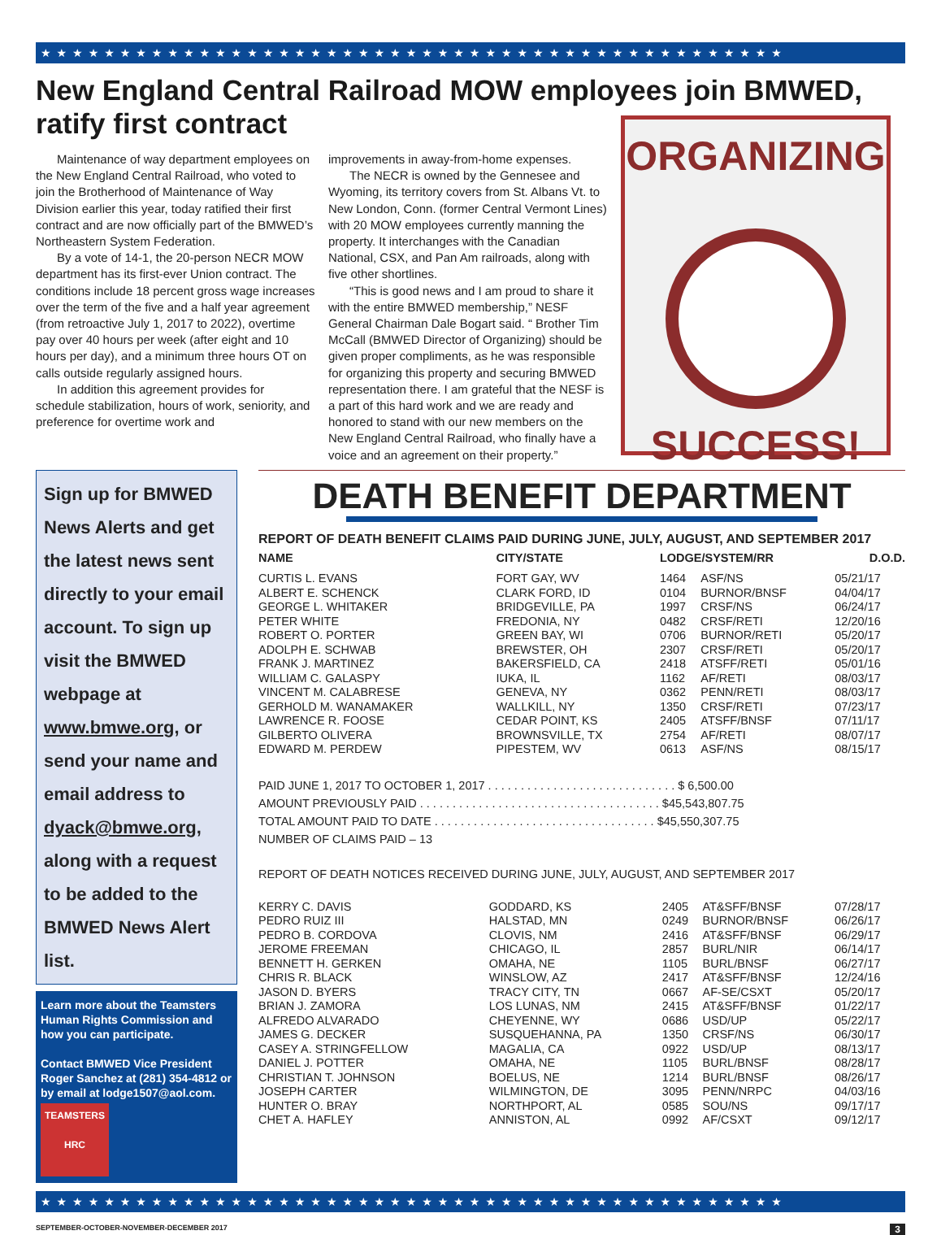★★★★★★★★★★★★★★★★★★★★★★★★★★★★★★★★★★★★★★★★★★★★★★★
New England Central Railroad MOW employees join BMWED, ratify first contract
Maintenance of way department employees on the New England Central Railroad, who voted to join the Brotherhood of Maintenance of Way Division earlier this year, today ratified their first contract and are now officially part of the BMWED’s Northeastern System Federation.
By a vote of 14-1, the 20-person NECR MOW department has its first-ever Union contract. The conditions include 18 percent gross wage increases over the term of the five and a half year agreement (from retroactive July 1, 2017 to 2022), overtime pay over 40 hours per week (after eight and 10 hours per day), and a minimum three hours OT on calls outside regularly assigned hours.
In addition this agreement provides for schedule stabilization, hours of work, seniority, and preference for overtime work and
improvements in away-from-home expenses.
The NECR is owned by the Gennesee and Wyoming, its territory covers from St. Albans Vt. to New London, Conn. (former Central Vermont Lines) with 20 MOW employees currently manning the property. It interchanges with the Canadian National, CSX, and Pan Am railroads, along with five other shortlines.
“This is good news and I am proud to share it with the entire BMWED membership,” NESF General Chairman Dale Bogart said. “ Brother Tim McCall (BMWED Director of Organizing) should be given proper compliments, as he was responsible for organizing this property and securing BMWED representation there. I am grateful that the NESF is a part of this hard work and we are ready and honored to stand with our new members on the New England Central Railroad, who finally have a voice and an agreement on their property.”
ORGANIZING
SUCCESS!
Sign up for BMWED News Alerts and get the latest news sent directly to your email account. To sign up visit the BMWED webpage at www.bmwe.org, or send your name and email address to dyack@bmwe.org, along with a request to be added to the BMWED News Alert list.
Learn more about the Teamsters Human Rights Commission and how you can participate.
Contact BMWED Vice President Roger Sanchez at (281) 354-4812 or by email at lodge1507@aol.com.
TEAMSTERS
HRC
DEATH BENEFIT DEPARTMENT
REPORT OF DEATH BENEFIT CLAIMS PAID DURING JUNE, JULY, AUGUST, AND SEPTEMBER 2017
| NAME | CITY/STATE | LODGE/SYSTEM/RR | | D.O.D. |
| --- | --- | --- | --- | --- |
| CURTIS L. EVANS | FORT GAY, WV | 1464 | ASF/NS | 05/21/17 |
| ALBERT E. SCHENCK | CLARK FORD, ID | 0104 | BURNOR/BNSF | 04/04/17 |
| GEORGE L. WHITAKER | BRIDGEVILLE, PA | 1997 | CRSF/NS | 06/24/17 |
| PETER WHITE | FREDONIA, NY | 0482 | CRSF/RETI | 12/20/16 |
| ROBERT O. PORTER | GREEN BAY, WI | 0706 | BURNOR/RETI | 05/20/17 |
| ADOLPH E. SCHWAB | BREWSTER, OH | 2307 | CRSF/RETI | 05/20/17 |
| FRANK J. MARTINEZ | BAKERSFIELD, CA | 2418 | ATSFF/RETI | 05/01/16 |
| WILLIAM C. GALASPY | IUKA, IL | 1162 | AF/RETI | 08/03/17 |
| VINCENT M. CALABRESE | GENEVA, NY | 0362 | PENN/RETI | 08/03/17 |
| GERHOLD M. WANAMAKER | WALLKILL, NY | 1350 | CRSF/RETI | 07/23/17 |
| LAWRENCE R. FOOSE | CEDAR POINT, KS | 2405 | ATSFF/BNSF | 07/11/17 |
| GILBERTO OLIVERA | BROWNSVILLE, TX | 2754 | AF/RETI | 08/07/17 |
| EDWARD M. PERDEW | PIPESTEM, WV | 0613 | ASF/NS | 08/15/17 |
PAID JUNE 1, 2017 TO OCTOBER 1, 2017 . . . . . . . . . . . . . . . . . . . . . . . . . . . . . $ 6,500.00
AMOUNT PREVIOUSLY PAID . . . . . . . . . . . . . . . . . . . . . . . . . . . . . . . . . . . . . $45,543,807.75
TOTAL AMOUNT PAID TO DATE . . . . . . . . . . . . . . . . . . . . . . . . . . . . . . . . . . $45,550,307.75
NUMBER OF CLAIMS PAID – 13
REPORT OF DEATH NOTICES RECEIVED DURING JUNE, JULY, AUGUST, AND SEPTEMBER 2017
| KERRY C. DAVIS | GODDARD, KS | 2405 | AT&SFF/BNSF | 07/28/17 |
| PEDRO RUIZ III | HALSTAD, MN | 0249 | BURNOR/BNSF | 06/26/17 |
| PEDRO B. CORDOVA | CLOVIS, NM | 2416 | AT&SFF/BNSF | 06/29/17 |
| JEROME FREEMAN | CHICAGO, IL | 2857 | BURL/NIR | 06/14/17 |
| BENNETT H. GERKEN | OMAHA, NE | 1105 | BURL/BNSF | 06/27/17 |
| CHRIS R. BLACK | WINSLOW, AZ | 2417 | AT&SFF/BNSF | 12/24/16 |
| JASON D. BYERS | TRACY CITY, TN | 0667 | AF-SE/CSXT | 05/20/17 |
| BRIAN J. ZAMORA | LOS LUNAS, NM | 2415 | AT&SFF/BNSF | 01/22/17 |
| ALFREDO ALVARADO | CHEYENNE, WY | 0686 | USD/UP | 05/22/17 |
| JAMES G. DECKER | SUSQUEHANNA, PA | 1350 | CRSF/NS | 06/30/17 |
| CASEY A. STRINGFELLOW | MAGALIA, CA | 0922 | USD/UP | 08/13/17 |
| DANIEL J. POTTER | OMAHA, NE | 1105 | BURL/BNSF | 08/28/17 |
| CHRISTIAN T. JOHNSON | BOELUS, NE | 1214 | BURL/BNSF | 08/26/17 |
| JOSEPH CARTER | WILMINGTON, DE | 3095 | PENN/NRPC | 04/03/16 |
| HUNTER O. BRAY | NORTHPORT, AL | 0585 | SOU/NS | 09/17/17 |
| CHET A. HAFLEY | ANNISTON, AL | 0992 | AF/CSXT | 09/12/17 |
★★★★★★★★★★★★★★★★★★★★★★★★★★★★★★★★★★★★★★★★★★★★★★★
SEPTEMBER-OCTOBER-NOVEMBER-DECEMBER 2017 3